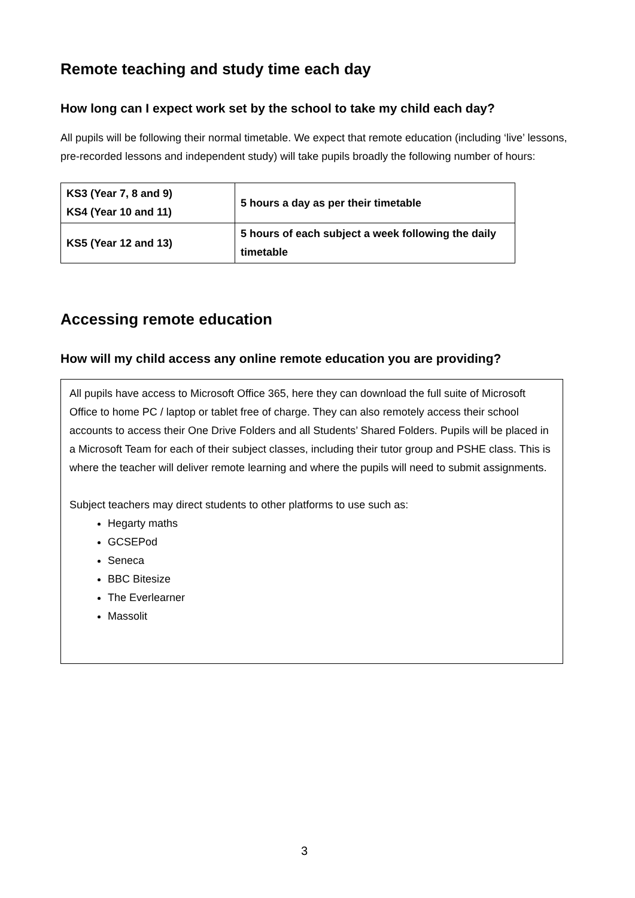Remote teaching and study time each day
How long can I expect work set by the school to take my child each day?
All pupils will be following their normal timetable. We expect that remote education (including ‘live’ lessons, pre-recorded lessons and independent study) will take pupils broadly the following number of hours:
| KS3 (Year 7, 8 and 9) KS4 (Year 10 and 11) | 5 hours a day as per their timetable |
| KS5 (Year 12 and 13) | 5 hours of each subject a week following the daily timetable |
Accessing remote education
How will my child access any online remote education you are providing?
All pupils have access to Microsoft Office 365, here they can download the full suite of Microsoft Office to home PC / laptop or tablet free of charge. They can also remotely access their school accounts to access their One Drive Folders and all Students’ Shared Folders. Pupils will be placed in a Microsoft Team for each of their subject classes, including their tutor group and PSHE class. This is where the teacher will deliver remote learning and where the pupils will need to submit assignments.
Subject teachers may direct students to other platforms to use such as:
Hegarty maths
GCSEPod
Seneca
BBC Bitesize
The Everlearner
Massolit
3